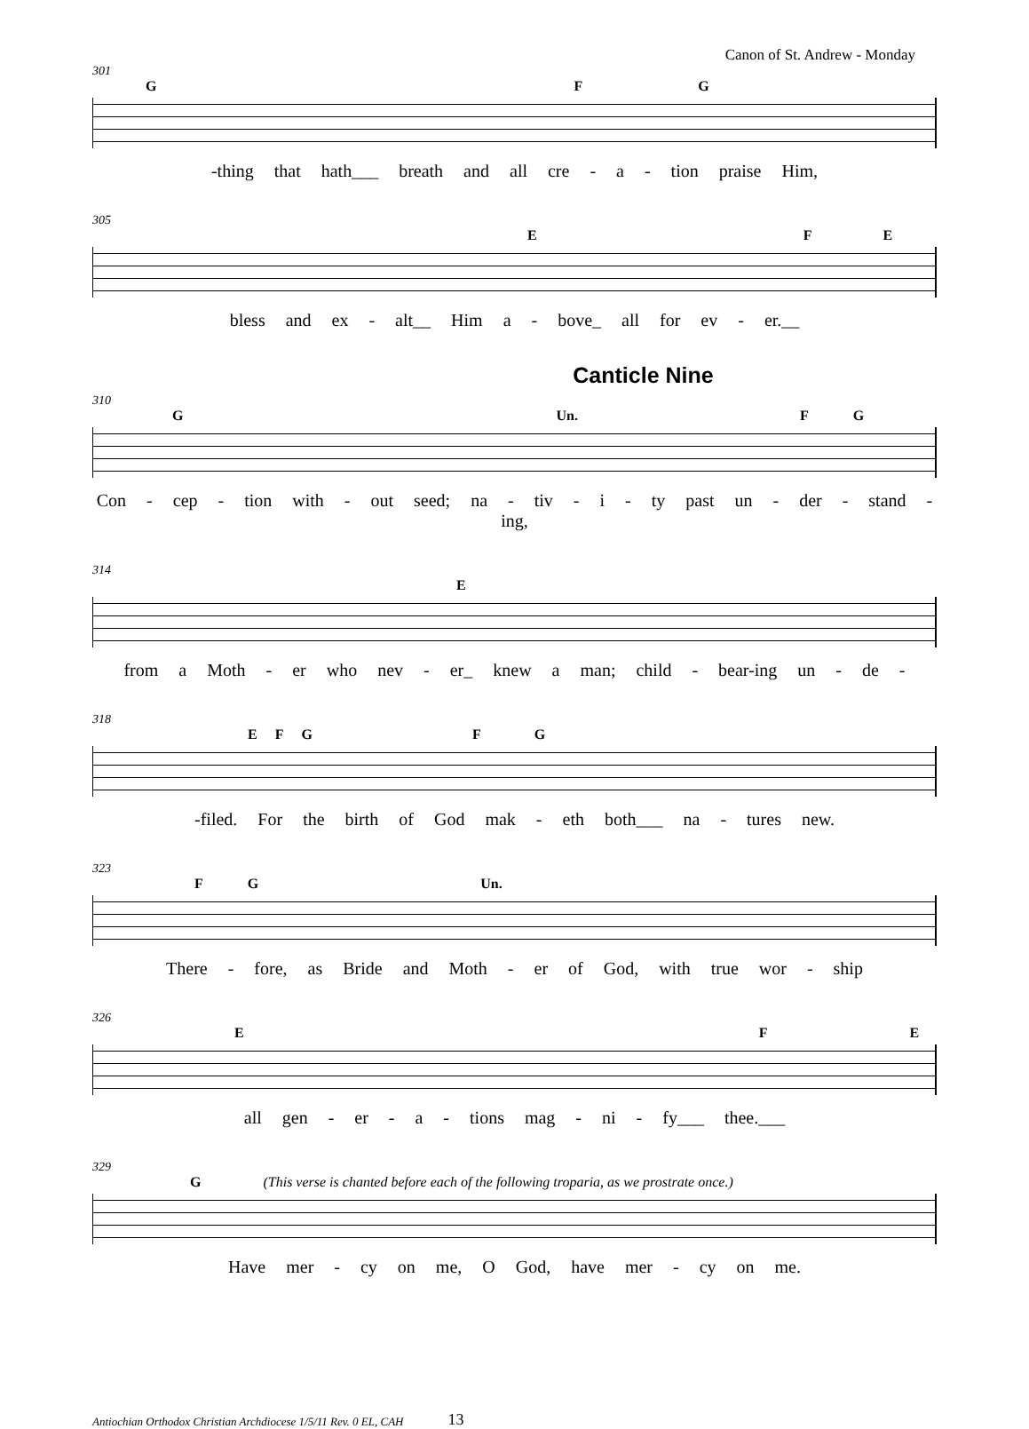Canon of St. Andrew - Monday
301
GFG
-thing that hath___ breath and all cre - a - tion praise Him,
305
EFE
bless and ex - alt__ Him a - bove_ all for ev - er.__
Canticle Nine
310
G Un. FG
Con - cep - tion with - out seed; na - tiv - i - ty past un - der - stand - ing,
314
E
from a Moth - er who nev - er_ knew a man; child - bear-ing un - de -
318
EFGFG
-filed. For the birth of God mak - eth both___ na - tures new.
323
FG Un.
There - fore, as Bride and Moth - er of God, with true wor - ship
326
EFE
all gen - er - a - tions mag - ni - fy___ thee.___
329
G (This verse is chanted before each of the following troparia, as we prostrate once.)
Have mer - cy on me, O God, have mer - cy on me.
Antiochian Orthodox Christian Archdiocese 1/5/11 Rev. 0 EL, CAH 13